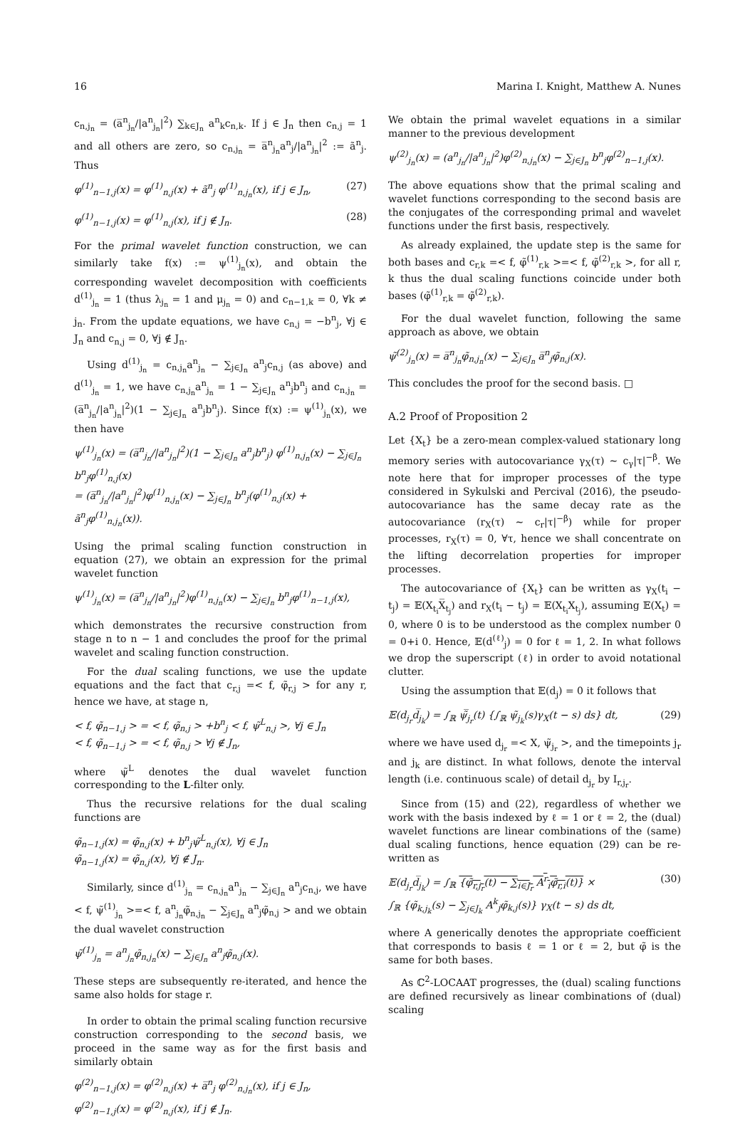16 Marina I. Knight, Matthew A. Nunes
c<sub>n,j<sub>n</sub></sub> = (a̅<sup>n</sup><sub>j<sub>n</sub></sub>/|a<sup>n</sup><sub>j<sub>n</sub></sub>|<sup>2</sup>) ∑<sub>k∈J<sub>n</sub></sub> a<sup>n</sup><sub>k</sub>c<sub>n,k</sub>. If j ∈ J<sub>n</sub> then c<sub>n,j</sub> = 1 and all others are zero, so c<sub>n,j<sub>n</sub></sub> = a̅<sup>n</sup><sub>j<sub>n</sub></sub>a<sup>n</sup><sub>j</sub>/|a<sup>n</sup><sub>j<sub>n</sub></sub>|<sup>2</sup> := ã<sup>n</sup><sub>j</sub>. Thus
φ<sup>(1)</sup><sub>n−1,j</sub>(x) = φ<sup>(1)</sup><sub>n,j</sub>(x) + ã<sup>n</sup><sub>j</sub> φ<sup>(1)</sup><sub>n,j<sub>n</sub></sub>(x), if j ∈ J<sub>n</sub>, (27)
φ<sup>(1)</sup><sub>n−1,j</sub>(x) = φ<sup>(1)</sup><sub>n,j</sub>(x), if j ∉ J<sub>n</sub>. (28)
For the primal wavelet function construction, we can similarly take f(x) := ψ<sup>(1)</sup><sub>j<sub>n</sub></sub>(x), and obtain the corresponding wavelet decomposition with coefficients d<sup>(1)</sup><sub>j<sub>n</sub></sub> = 1 (thus λ<sub>j<sub>n</sub></sub> = 1 and μ<sub>j<sub>n</sub></sub> = 0) and c<sub>n−1,k</sub> = 0, ∀k ≠ j<sub>n</sub>. From the update equations, we have c<sub>n,j</sub> = −b<sup>n</sup><sub>j</sub>, ∀j ∈ J<sub>n</sub> and c<sub>n,j</sub> = 0, ∀j ∉ J<sub>n</sub>.
Using d<sup>(1)</sup><sub>j<sub>n</sub></sub> = c<sub>n,j<sub>n</sub></sub>a<sup>n</sup><sub>j<sub>n</sub></sub> − ∑<sub>j∈J<sub>n</sub></sub> a<sup>n</sup><sub>j</sub>c<sub>n,j</sub> (as above) and d<sup>(1)</sup><sub>j<sub>n</sub></sub> = 1, we have c<sub>n,j<sub>n</sub></sub>a<sup>n</sup><sub>j<sub>n</sub></sub> = 1 − ∑<sub>j∈J<sub>n</sub></sub> a<sup>n</sup><sub>j</sub>b<sup>n</sup><sub>j</sub> and c<sub>n,j<sub>n</sub></sub> = (a̅<sup>n</sup><sub>j<sub>n</sub></sub>/|a<sup>n</sup><sub>j<sub>n</sub></sub>|<sup>2</sup>)(1 − ∑<sub>j∈J<sub>n</sub></sub> a<sup>n</sup><sub>j</sub>b<sup>n</sup><sub>j</sub>). Since f(x) := ψ<sup>(1)</sup><sub>j<sub>n</sub></sub>(x), we then have
ψ<sup>(1)</sup><sub>j<sub>n</sub></sub>(x) = (a̅<sup>n</sup><sub>j<sub>n</sub></sub>/|a<sup>n</sup><sub>j<sub>n</sub></sub>|<sup>2</sup>)(1 − ∑<sub>j∈J<sub>n</sub></sub> a<sup>n</sup><sub>j</sub>b<sup>n</sup><sub>j</sub>) φ<sup>(1)</sup><sub>n,j<sub>n</sub></sub>(x) − ∑<sub>j∈J<sub>n</sub></sub> b<sup>n</sup><sub>j</sub>φ<sup>(1)</sup><sub>n,j</sub>(x)
= (a̅<sup>n</sup><sub>j<sub>n</sub></sub>/|a<sup>n</sup><sub>j<sub>n</sub></sub>|<sup>2</sup>)φ<sup>(1)</sup><sub>n,j<sub>n</sub></sub>(x) − ∑<sub>j∈J<sub>n</sub></sub> b<sup>n</sup><sub>j</sub>(φ<sup>(1)</sup><sub>n,j</sub>(x) + ã<sup>n</sup><sub>j</sub>φ<sup>(1)</sup><sub>n,j<sub>n</sub></sub>(x)).
Using the primal scaling function construction in equation (27), we obtain an expression for the primal wavelet function
ψ<sup>(1)</sup><sub>j<sub>n</sub></sub>(x) = (a̅<sup>n</sup><sub>j<sub>n</sub></sub>/|a<sup>n</sup><sub>j<sub>n</sub></sub>|<sup>2</sup>)φ<sup>(1)</sup><sub>n,j<sub>n</sub></sub>(x) − ∑<sub>j∈J<sub>n</sub></sub> b<sup>n</sup><sub>j</sub>φ<sup>(1)</sup><sub>n−1,j</sub>(x),
which demonstrates the recursive construction from stage n to n − 1 and concludes the proof for the primal wavelet and scaling function construction.
For the dual scaling functions, we use the update equations and the fact that c<sub>r,j</sub> =< f, φ̃<sub>r,j</sub> > for any r, hence we have, at stage n,
< f, φ̃<sub>n−1,j</sub> > = < f, φ̃<sub>n,j</sub> > +b<sup>n</sup><sub>j</sub> < f, ψ̃<sup>L</sup><sub>n,j</sub> >, ∀j ∈ J<sub>n</sub>
< f, φ̃<sub>n−1,j</sub> > = < f, φ̃<sub>n,j</sub> > ∀j ∉ J<sub>n</sub>,
where ψ̃<sup>L</sup> denotes the dual wavelet function corresponding to the L-filter only.
Thus the recursive relations for the dual scaling functions are
φ̃<sub>n−1,j</sub>(x) = φ̃<sub>n,j</sub>(x) + b<sup>n</sup><sub>j</sub>ψ̃<sup>L</sup><sub>n,j</sub>(x), ∀j ∈ J<sub>n</sub>
φ̃<sub>n−1,j</sub>(x) = φ̃<sub>n,j</sub>(x), ∀j ∉ J<sub>n</sub>.
Similarly, since d<sup>(1)</sup><sub>j<sub>n</sub></sub> = c<sub>n,j<sub>n</sub></sub>a<sup>n</sup><sub>j<sub>n</sub></sub> − ∑<sub>j∈J<sub>n</sub></sub> a<sup>n</sup><sub>j</sub>c<sub>n,j</sub>, we have < f, ψ̃<sup>(1)</sup><sub>j<sub>n</sub></sub> >=< f, a<sup>n</sup><sub>j<sub>n</sub></sub>φ̃<sub>n,j<sub>n</sub></sub> − ∑<sub>j∈J<sub>n</sub></sub> a<sup>n</sup><sub>j</sub>φ̃<sub>n,j</sub> > and we obtain the dual wavelet construction
ψ̃<sup>(1)</sup><sub>j<sub>n</sub></sub> = a<sup>n</sup><sub>j<sub>n</sub></sub>φ̃<sub>n,j<sub>n</sub></sub>(x) − ∑<sub>j∈J<sub>n</sub></sub> a<sup>n</sup><sub>j</sub>φ̃<sub>n,j</sub>(x).
These steps are subsequently re-iterated, and hence the same also holds for stage r.
In order to obtain the primal scaling function recursive construction corresponding to the second basis, we proceed in the same way as for the first basis and similarly obtain
φ<sup>(2)</sup><sub>n−1,j</sub>(x) = φ<sup>(2)</sup><sub>n,j</sub>(x) + a̅<sup>n</sup><sub>j</sub> φ<sup>(2)</sup><sub>n,j<sub>n</sub></sub>(x), if j ∈ J<sub>n</sub>,
φ<sup>(2)</sup><sub>n−1,j</sub>(x) = φ<sup>(2)</sup><sub>n,j</sub>(x), if j ∉ J<sub>n</sub>.
We obtain the primal wavelet equations in a similar manner to the previous development
ψ<sup>(2)</sup><sub>j<sub>n</sub></sub>(x) = (a<sup>n</sup><sub>j<sub>n</sub></sub>/|a<sup>n</sup><sub>j<sub>n</sub></sub>|<sup>2</sup>)φ<sup>(2)</sup><sub>n,j<sub>n</sub></sub>(x) − ∑<sub>j∈J<sub>n</sub></sub> b<sup>n</sup><sub>j</sub>φ<sup>(2)</sup><sub>n−1,j</sub>(x).
The above equations show that the primal scaling and wavelet functions corresponding to the second basis are the conjugates of the corresponding primal and wavelet functions under the first basis, respectively.
As already explained, the update step is the same for both bases and c<sub>r,k</sub> =< f, φ̃<sup>(1)</sup><sub>r,k</sub> >=< f, φ̃<sup>(2)</sup><sub>r,k</sub> >, for all r, k thus the dual scaling functions coincide under both bases (φ̃<sup>(1)</sup><sub>r,k</sub> = φ̃<sup>(2)</sup><sub>r,k</sub>).
For the dual wavelet function, following the same approach as above, we obtain
ψ̃<sup>(2)</sup><sub>j<sub>n</sub></sub>(x) = a̅<sup>n</sup><sub>j<sub>n</sub></sub>φ̃<sub>n,j<sub>n</sub></sub>(x) − ∑<sub>j∈J<sub>n</sub></sub> a̅<sup>n</sup><sub>j</sub>φ̃<sub>n,j</sub>(x).
This concludes the proof for the second basis. □
A.2 Proof of Proposition 2
Let {X<sub>t</sub>} be a zero-mean complex-valued stationary long memory series with autocovariance γ<sub>X</sub>(τ) ∼ c<sub>γ</sub>|τ|<sup>−β</sup>. We note here that for improper processes of the type considered in Sykulski and Percival (2016), the pseudo-autocovariance has the same decay rate as the autocovariance (r<sub>X</sub>(τ) ∼ c<sub>r</sub>|τ|<sup>−β</sup>) while for proper processes, r<sub>X</sub>(τ) = 0, ∀τ, hence we shall concentrate on the lifting decorrelation properties for improper processes.
The autocovariance of {X<sub>t</sub>} can be written as γ<sub>X</sub>(t<sub>i</sub> − t<sub>j</sub>) = 𝔼(X<sub>t<sub>i</sub></sub>X̅<sub>t<sub>j</sub></sub>) and r<sub>X</sub>(t<sub>i</sub> − t<sub>j</sub>) = 𝔼(X<sub>t<sub>i</sub></sub>X<sub>t<sub>j</sub></sub>), assuming 𝔼(X<sub>t</sub>) = 0, where 0 is to be understood as the complex number 0 = 0+i 0. Hence, 𝔼(d<sup>(ℓ)</sup><sub>j</sub>) = 0 for ℓ = 1, 2. In what follows we drop the superscript (ℓ) in order to avoid notational clutter.
Using the assumption that 𝔼(d<sub>j</sub>) = 0 it follows that
𝔼(d<sub>j<sub>r</sub></sub>d̅<sub>j<sub>k</sub></sub>) = ∫<sub>ℝ</sub> ψ̃̅<sub>j<sub>r</sub></sub>(t) {∫<sub>ℝ</sub> ψ̃<sub>j<sub>k</sub></sub>(s)γ<sub>X</sub>(t − s) ds} dt, (29)
where we have used d<sub>j<sub>r</sub></sub> =< X, ψ̃<sub>j<sub>r</sub></sub> >, and the timepoints j<sub>r</sub> and j<sub>k</sub> are distinct. In what follows, denote the interval length (i.e. continuous scale) of detail d<sub>j<sub>r</sub></sub> by I<sub>r,j<sub>r</sub></sub>.
Since from (15) and (22), regardless of whether we work with the basis indexed by ℓ = 1 or ℓ = 2, the (dual) wavelet functions are linear combinations of the (same) dual scaling functions, hence equation (29) can be re-written as
𝔼(d<sub>j<sub>r</sub></sub>d̅<sub>j<sub>k</sub></sub>) = ∫<sub>ℝ</sub> {φ̃<sub>r,j<sub>r</sub></sub>(t) − ∑<sub>i∈J<sub>r</sub></sub> A<sup>r</sup><sub>i</sub>φ̃<sub>r,i</sub>(t)} ×
∫<sub>ℝ</sub> {φ̃<sub>k,j<sub>k</sub></sub>(s) − ∑<sub>j∈J<sub>k</sub></sub> A<sup>k</sup><sub>j</sub>φ̃<sub>k,j</sub>(s)} γ<sub>X</sub>(t − s) ds dt, (30)
where A generically denotes the appropriate coefficient that corresponds to basis ℓ = 1 or ℓ = 2, but φ̃ is the same for both bases.
As ℂ<sup>2</sup>-LOCAAT progresses, the (dual) scaling functions are defined recursively as linear combinations of (dual) scaling